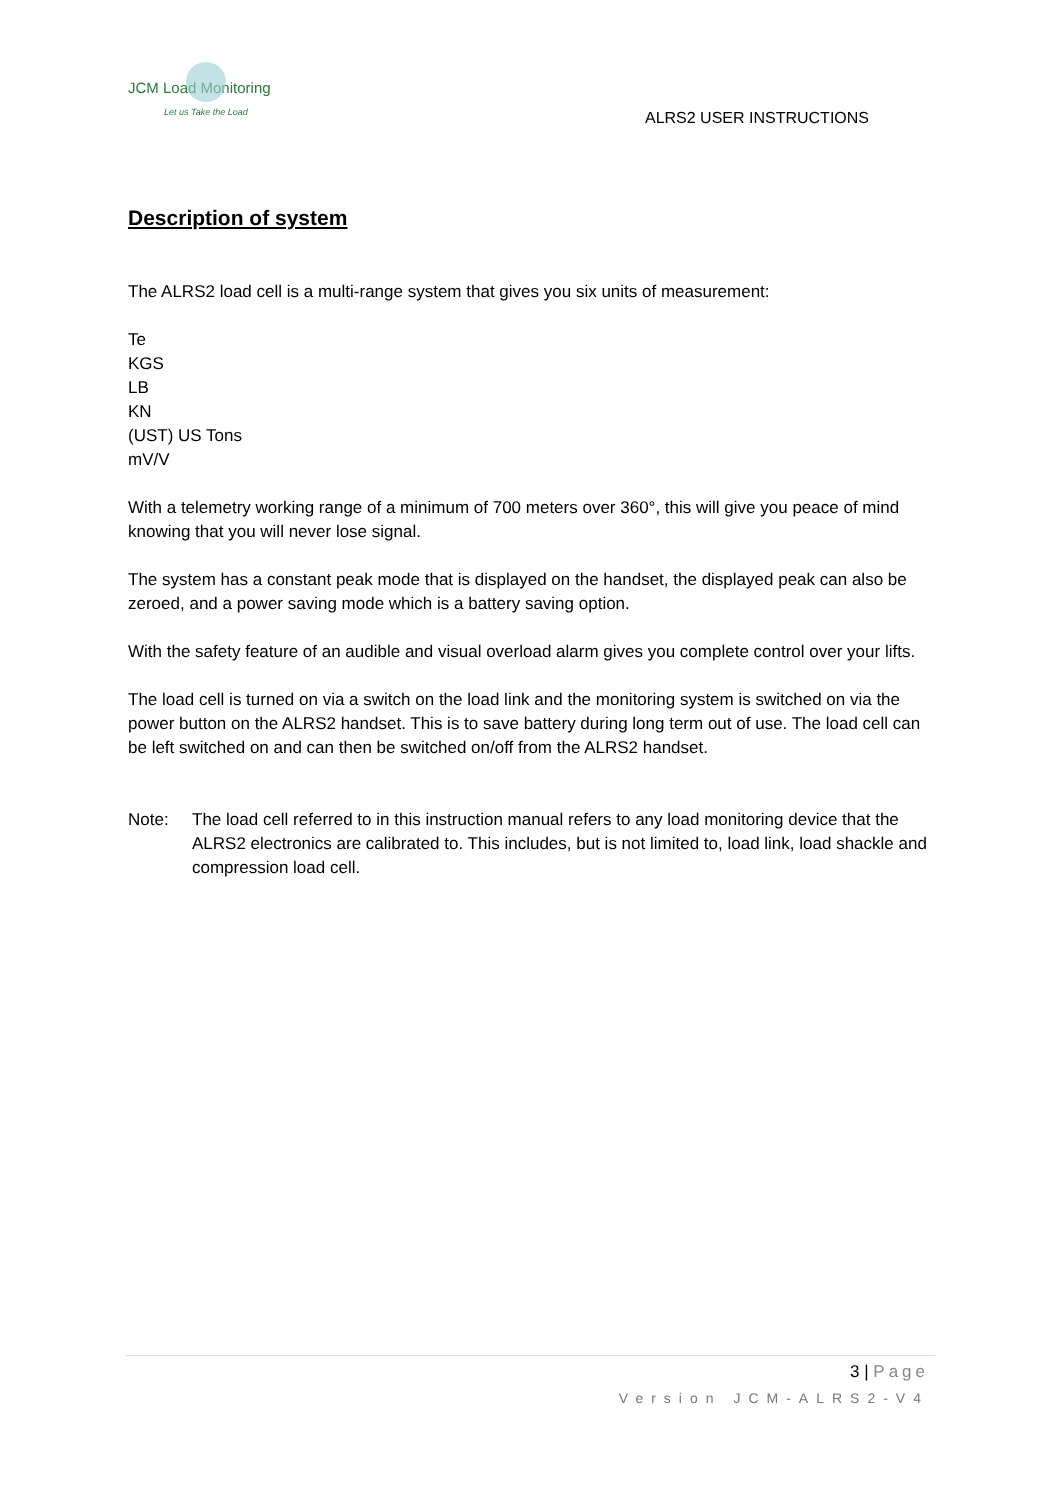JCM Load Monitoring
Let us Take the Load
ALRS2 USER INSTRUCTIONS
Description of system
The ALRS2 load cell is a multi-range system that gives you six units of measurement:
Te
KGS
LB
KN
(UST) US Tons
mV/V
With a telemetry working range of a minimum of 700 meters over 360°, this will give you peace of mind knowing that you will never lose signal.
The system has a constant peak mode that is displayed on the handset, the displayed peak can also be zeroed, and a power saving mode which is a battery saving option.
With the safety feature of an audible and visual overload alarm gives you complete control over your lifts.
The load cell is turned on via a switch on the load link and the monitoring system is switched on via the power button on the ALRS2 handset. This is to save battery during long term out of use. The load cell can be left switched on and can then be switched on/off from the ALRS2 handset.
Note: The load cell referred to in this instruction manual refers to any load monitoring device that the ALRS2 electronics are calibrated to. This includes, but is not limited to, load link, load shackle and compression load cell.
3 | Page
Version JCM-ALRS2-V4